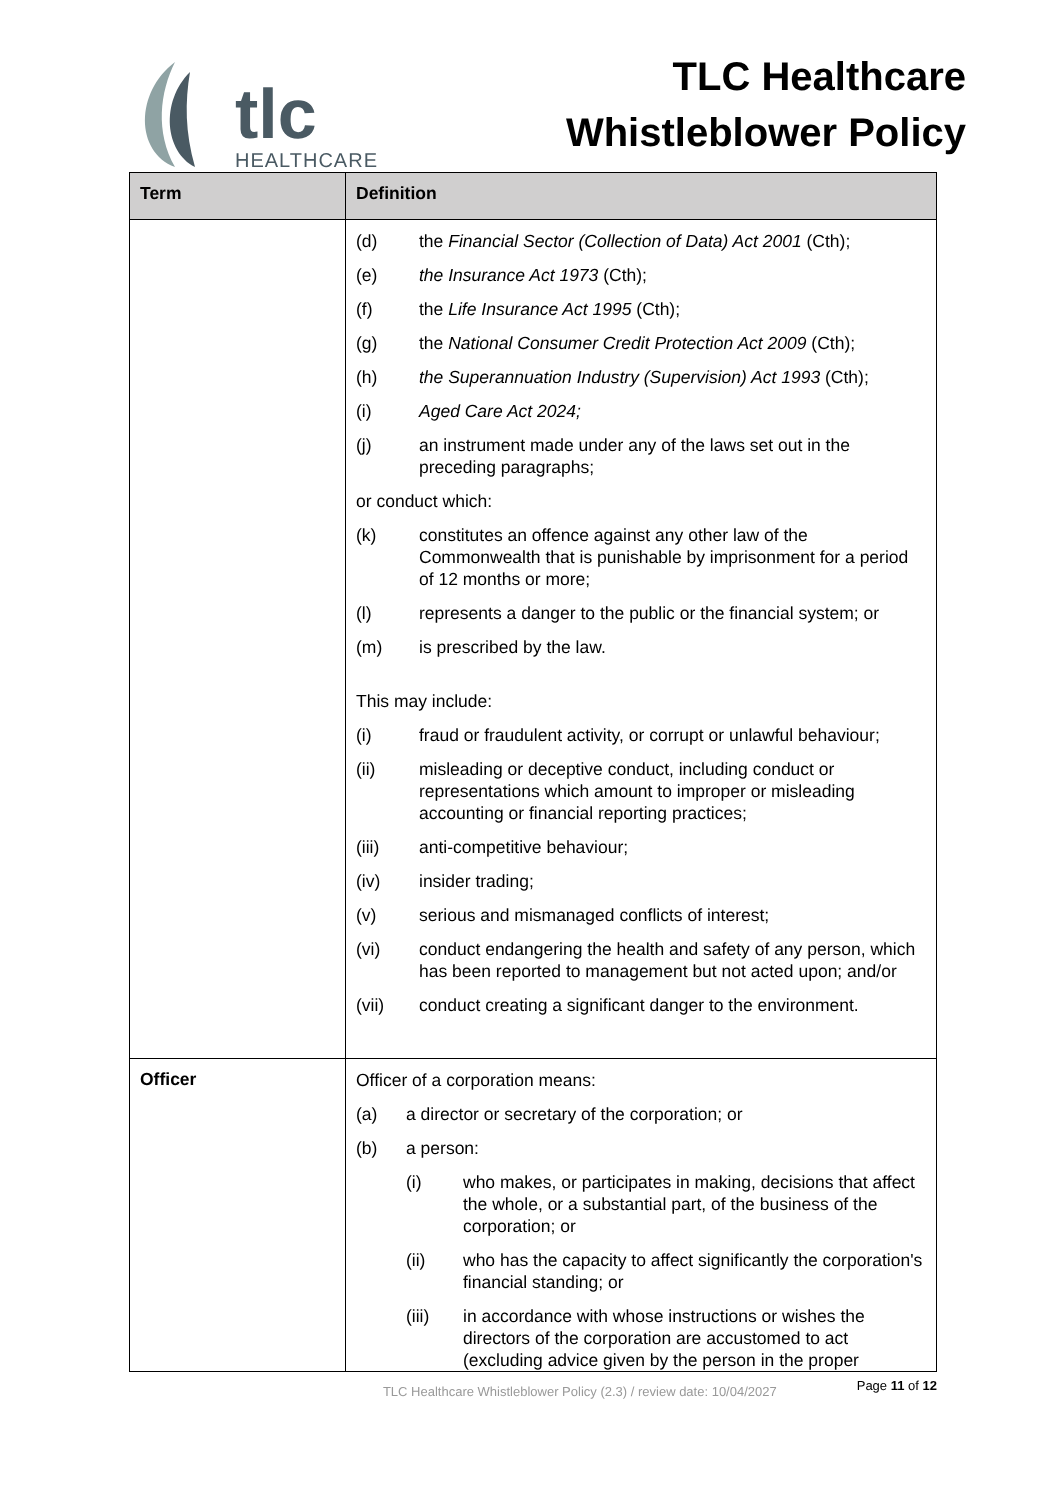tlc
HEALTHCARE
TLC Healthcare
Whistleblower Policy
| Term | Definition |
| --- | --- |
| | (d) the Financial Sector (Collection of Data) Act 2001 (Cth); (e) the Insurance Act 1973 (Cth); (f) the Life Insurance Act 1995 (Cth); (g) the National Consumer Credit Protection Act 2009 (Cth); (h) the Superannuation Industry (Supervision) Act 1993 (Cth); (i) Aged Care Act 2024; (j) an instrument made under any of the laws set out in the preceding paragraphs; or conduct which: (k) constitutes an offence against any other law of the Commonwealth that is punishable by imprisonment for a period of 12 months or more; (l) represents a danger to the public or the financial system; or (m) is prescribed by the law. This may include: (i) fraud or fraudulent activity, or corrupt or unlawful behaviour; (ii) misleading or deceptive conduct, including conduct or representations which amount to improper or misleading accounting or financial reporting practices; (iii) anti-competitive behaviour; (iv) insider trading; (v) serious and mismanaged conflicts of interest; (vi) conduct endangering the health and safety of any person, which has been reported to management but not acted upon; and/or (vii) conduct creating a significant danger to the environment. |
| Officer | Officer of a corporation means: (a) a director or secretary of the corporation; or (b) a person: (i) who makes, or participates in making, decisions that affect the whole, or a substantial part, of the business of the corporation; or (ii) who has the capacity to affect significantly the corporation's financial standing; or (iii) in accordance with whose instructions or wishes the directors of the corporation are accustomed to act (excluding advice given by the person in the proper |
TLC Healthcare Whistleblower Policy (2.3) / review date: 10/04/2027 Page 11 of 12